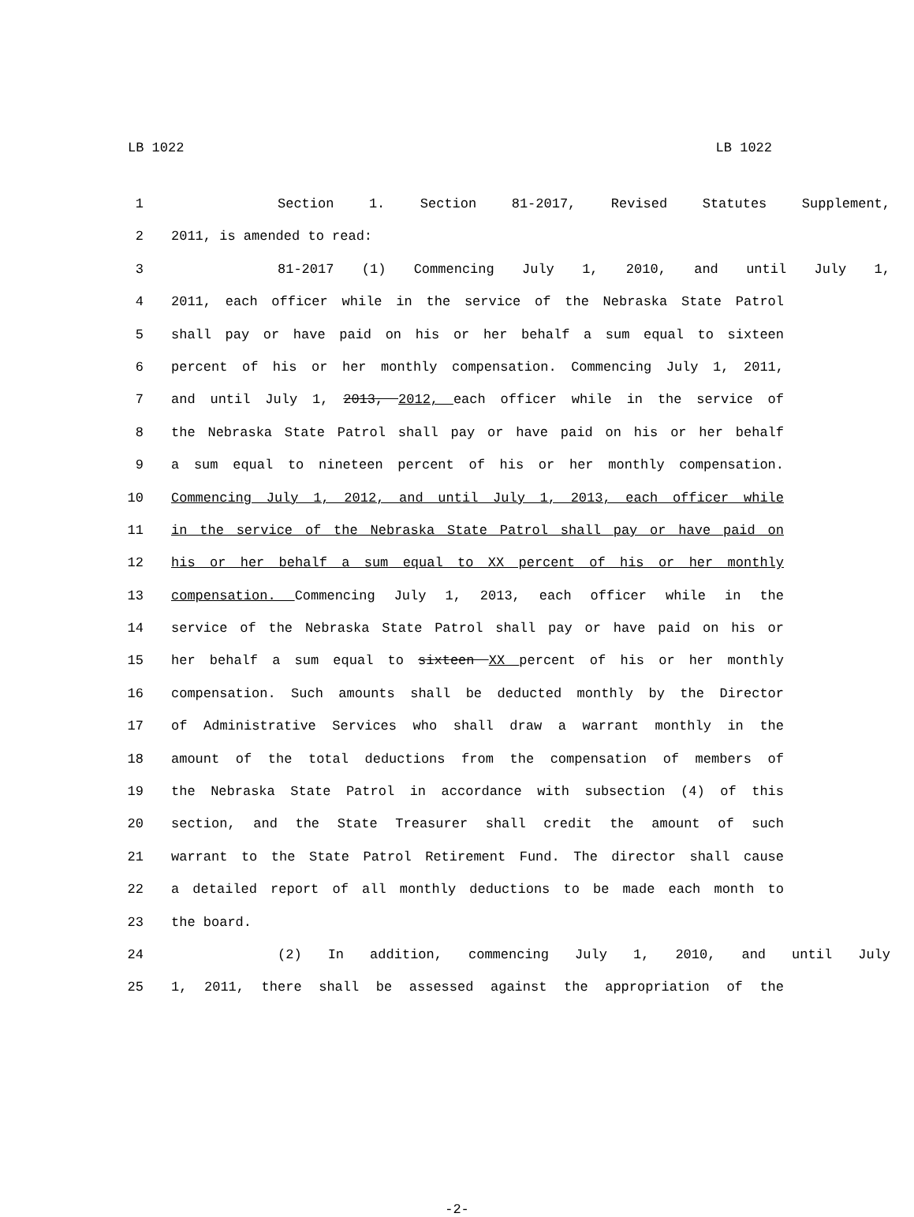LB 1022 LB 1022
1 Section 1. Section 81-2017, Revised Statutes Supplement,
2 2011, is amended to read:
3 81-2017 (1) Commencing July 1, 2010, and until July 1,
4 2011, each officer while in the service of the Nebraska State Patrol
5 shall pay or have paid on his or her behalf a sum equal to sixteen
6 percent of his or her monthly compensation. Commencing July 1, 2011,
7 and until July 1, 2013, 2012, each officer while in the service of
8 the Nebraska State Patrol shall pay or have paid on his or her behalf
9 a sum equal to nineteen percent of his or her monthly compensation.
10 Commencing July 1, 2012, and until July 1, 2013, each officer while
11 in the service of the Nebraska State Patrol shall pay or have paid on
12 his or her behalf a sum equal to XX percent of his or her monthly
13 compensation. Commencing July 1, 2013, each officer while in the
14 service of the Nebraska State Patrol shall pay or have paid on his or
15 her behalf a sum equal to sixteen XX percent of his or her monthly
16 compensation. Such amounts shall be deducted monthly by the Director
17 of Administrative Services who shall draw a warrant monthly in the
18 amount of the total deductions from the compensation of members of
19 the Nebraska State Patrol in accordance with subsection (4) of this
20 section, and the State Treasurer shall credit the amount of such
21 warrant to the State Patrol Retirement Fund. The director shall cause
22 a detailed report of all monthly deductions to be made each month to
23 the board.
24 (2) In addition, commencing July 1, 2010, and until July
25 1, 2011, there shall be assessed against the appropriation of the
-2-